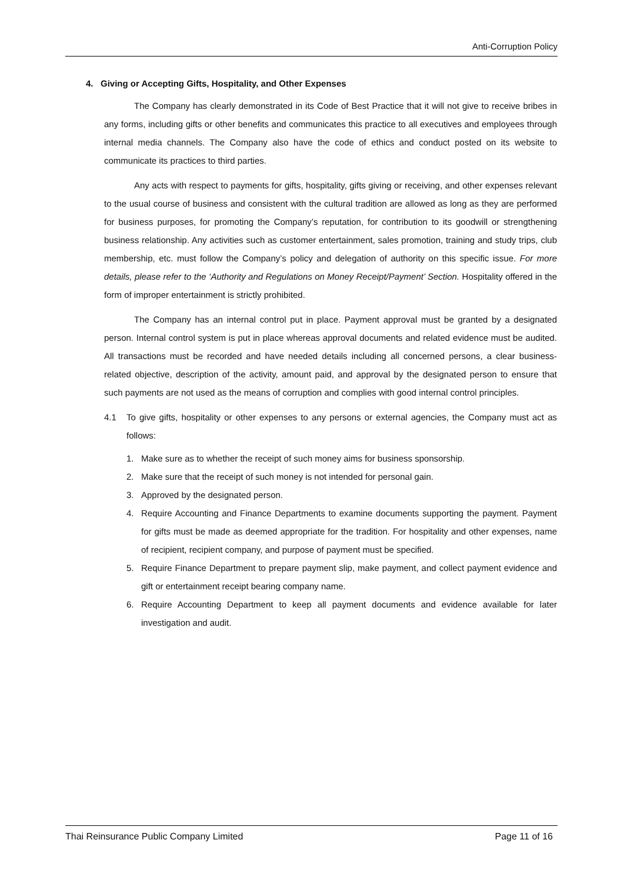Anti-Corruption Policy
4. Giving or Accepting Gifts, Hospitality, and Other Expenses
The Company has clearly demonstrated in its Code of Best Practice that it will not give to receive bribes in any forms, including gifts or other benefits and communicates this practice to all executives and employees through internal media channels. The Company also have the code of ethics and conduct posted on its website to communicate its practices to third parties.
Any acts with respect to payments for gifts, hospitality, gifts giving or receiving, and other expenses relevant to the usual course of business and consistent with the cultural tradition are allowed as long as they are performed for business purposes, for promoting the Company’s reputation, for contribution to its goodwill or strengthening business relationship. Any activities such as customer entertainment, sales promotion, training and study trips, club membership, etc. must follow the Company’s policy and delegation of authority on this specific issue. For more details, please refer to the ‘Authority and Regulations on Money Receipt/Payment’ Section. Hospitality offered in the form of improper entertainment is strictly prohibited.
The Company has an internal control put in place. Payment approval must be granted by a designated person. Internal control system is put in place whereas approval documents and related evidence must be audited. All transactions must be recorded and have needed details including all concerned persons, a clear business-related objective, description of the activity, amount paid, and approval by the designated person to ensure that such payments are not used as the means of corruption and complies with good internal control principles.
4.1 To give gifts, hospitality or other expenses to any persons or external agencies, the Company must act as follows:
1. Make sure as to whether the receipt of such money aims for business sponsorship.
2. Make sure that the receipt of such money is not intended for personal gain.
3. Approved by the designated person.
4. Require Accounting and Finance Departments to examine documents supporting the payment. Payment for gifts must be made as deemed appropriate for the tradition. For hospitality and other expenses, name of recipient, recipient company, and purpose of payment must be specified.
5. Require Finance Department to prepare payment slip, make payment, and collect payment evidence and gift or entertainment receipt bearing company name.
6. Require Accounting Department to keep all payment documents and evidence available for later investigation and audit.
Thai Reinsurance Public Company Limited Page 11 of 16